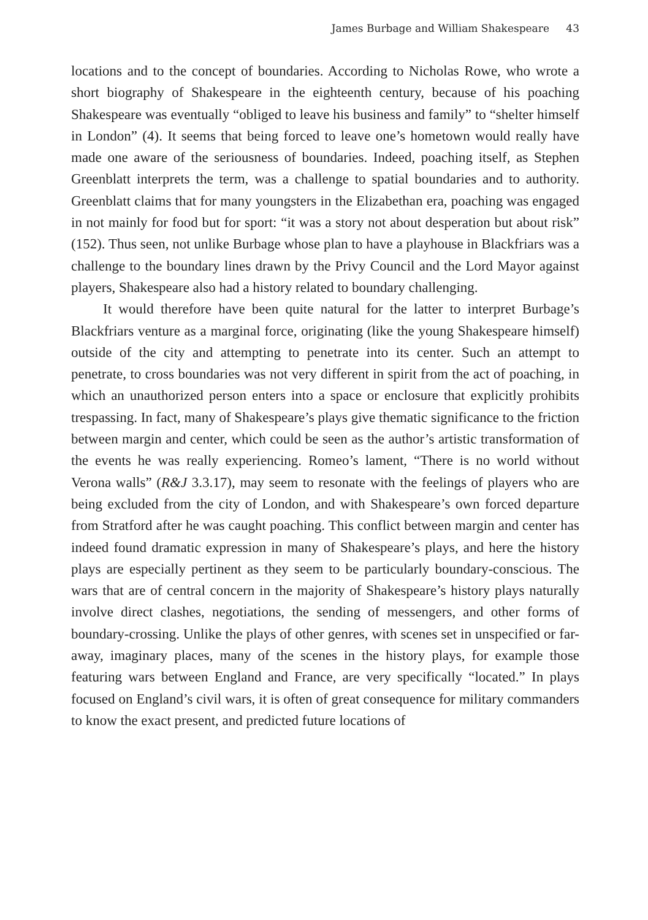James Burbage and William Shakespeare 43
locations and to the concept of boundaries. According to Nicholas Rowe, who wrote a short biography of Shakespeare in the eighteenth century, because of his poaching Shakespeare was eventually “obliged to leave his business and family” to “shelter himself in London” (4). It seems that being forced to leave one’s hometown would really have made one aware of the seriousness of boundaries. Indeed, poaching itself, as Stephen Greenblatt interprets the term, was a challenge to spatial boundaries and to authority. Greenblatt claims that for many youngsters in the Elizabethan era, poaching was engaged in not mainly for food but for sport: “it was a story not about desperation but about risk” (152). Thus seen, not unlike Burbage whose plan to have a playhouse in Blackfriars was a challenge to the boundary lines drawn by the Privy Council and the Lord Mayor against players, Shakespeare also had a history related to boundary challenging.
It would therefore have been quite natural for the latter to interpret Burbage’s Blackfriars venture as a marginal force, originating (like the young Shakespeare himself) outside of the city and attempting to penetrate into its center. Such an attempt to penetrate, to cross boundaries was not very different in spirit from the act of poaching, in which an unauthorized person enters into a space or enclosure that explicitly prohibits trespassing. In fact, many of Shakespeare’s plays give thematic significance to the friction between margin and center, which could be seen as the author’s artistic transformation of the events he was really experiencing. Romeo’s lament, “There is no world without Verona walls” (R&J 3.3.17), may seem to resonate with the feelings of players who are being excluded from the city of London, and with Shakespeare’s own forced departure from Stratford after he was caught poaching. This conflict between margin and center has indeed found dramatic expression in many of Shakespeare’s plays, and here the history plays are especially pertinent as they seem to be particularly boundary-conscious. The wars that are of central concern in the majority of Shakespeare’s history plays naturally involve direct clashes, negotiations, the sending of messengers, and other forms of boundary-crossing. Unlike the plays of other genres, with scenes set in unspecified or far-away, imaginary places, many of the scenes in the history plays, for example those featuring wars between England and France, are very specifically “located.” In plays focused on England’s civil wars, it is often of great consequence for military commanders to know the exact present, and predicted future locations of